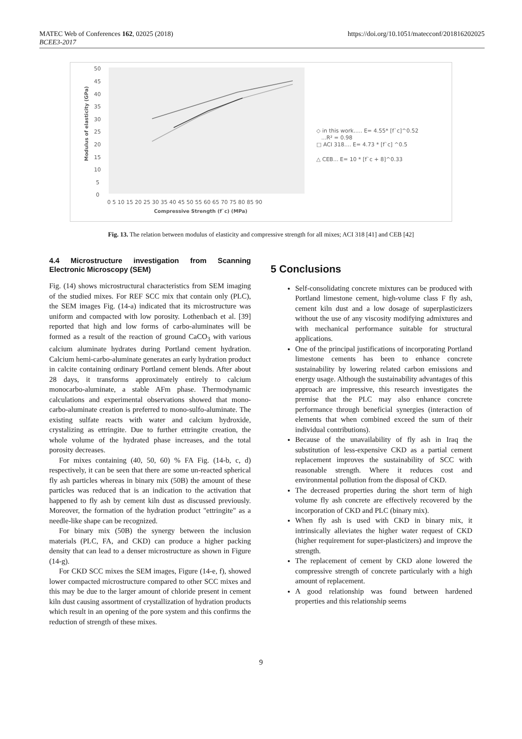MATEC Web of Conferences 162, 02025 (2018)
BCEE3-2017
https://doi.org/10.1051/matecconf/201816202025
50
45
40
35
30
25
20
15
10
5
0
0 5 10 15 20 25 30 35 40 45 50 55 60 65 70 75 80 85 90
Compressive Strength (f`c) (MPa)
Modulus of elasticity (GPa)
◇ in this work..... E= 4.55* [f`c]^0.52
...R² = 0.98
□ ACI 318.... E= 4.73 * [f`c] ^0.5
△ CEB... E= 10 * [f`c + 8]^0.33
Fig. 13. The relation between modulus of elasticity and compressive strength for all mixes; ACI 318 [41] and CEB [42]
4.4 Microstructure investigation from Scanning Electronic Microscopy (SEM)
Fig. (14) shows microstructural characteristics from SEM imaging of the studied mixes. For REF SCC mix that contain only (PLC), the SEM images Fig. (14-a) indicated that its microstructure was uniform and compacted with low porosity. Lothenbach et al. [39] reported that high and low forms of carbo-aluminates will be formed as a result of the reaction of ground CaCO<sub>3</sub> with various calcium aluminate hydrates during Portland cement hydration. Calcium hemi-carbo-aluminate generates an early hydration product in calcite containing ordinary Portland cement blends. After about 28 days, it transforms approximately entirely to calcium monocarbo-aluminate, a stable AFm phase. Thermodynamic calculations and experimental observations showed that mono-carbo-aluminate creation is preferred to mono-sulfo-aluminate. The existing sulfate reacts with water and calcium hydroxide, crystalizing as ettringite. Due to further ettringite creation, the whole volume of the hydrated phase increases, and the total porosity decreases.
For mixes containing (40, 50, 60) % FA Fig. (14-b, c, d) respectively, it can be seen that there are some un-reacted spherical fly ash particles whereas in binary mix (50B) the amount of these particles was reduced that is an indication to the activation that happened to fly ash by cement kiln dust as discussed previously. Moreover, the formation of the hydration product "ettringite" as a needle-like shape can be recognized.
For binary mix (50B) the synergy between the inclusion materials (PLC, FA, and CKD) can produce a higher packing density that can lead to a denser microstructure as shown in Figure (14-g).
For CKD SCC mixes the SEM images, Figure (14-e, f), showed lower compacted microstructure compared to other SCC mixes and this may be due to the larger amount of chloride present in cement kiln dust causing assortment of crystallization of hydration products which result in an opening of the pore system and this confirms the reduction of strength of these mixes.
5 Conclusions
Self-consolidating concrete mixtures can be produced with Portland limestone cement, high-volume class F fly ash, cement kiln dust and a low dosage of superplasticizers without the use of any viscosity modifying admixtures and with mechanical performance suitable for structural applications.
One of the principal justifications of incorporating Portland limestone cements has been to enhance concrete sustainability by lowering related carbon emissions and energy usage. Although the sustainability advantages of this approach are impressive, this research investigates the premise that the PLC may also enhance concrete performance through beneficial synergies (interaction of elements that when combined exceed the sum of their individual contributions).
Because of the unavailability of fly ash in Iraq the substitution of less-expensive CKD as a partial cement replacement improves the sustainability of SCC with reasonable strength. Where it reduces cost and environmental pollution from the disposal of CKD.
The decreased properties during the short term of high volume fly ash concrete are effectively recovered by the incorporation of CKD and PLC (binary mix).
When fly ash is used with CKD in binary mix, it intrinsically alleviates the higher water request of CKD (higher requirement for super-plasticizers) and improve the strength.
The replacement of cement by CKD alone lowered the compressive strength of concrete particularly with a high amount of replacement.
A good relationship was found between hardened properties and this relationship seems
9